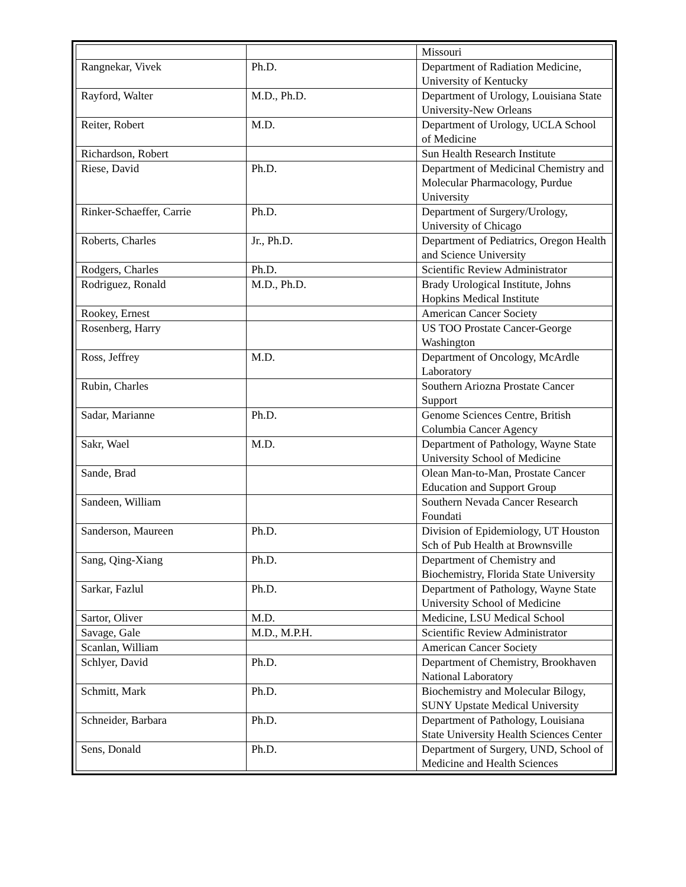| | | Missouri |
| Rangnekar, Vivek | Ph.D. | Department of Radiation Medicine, University of Kentucky |
| Rayford, Walter | M.D., Ph.D. | Department of Urology, Louisiana State University-New Orleans |
| Reiter, Robert | M.D. | Department of Urology, UCLA School of Medicine |
| Richardson, Robert | | Sun Health Research Institute |
| Riese, David | Ph.D. | Department of Medicinal Chemistry and Molecular Pharmacology, Purdue University |
| Rinker-Schaeffer, Carrie | Ph.D. | Department of Surgery/Urology, University of Chicago |
| Roberts, Charles | Jr., Ph.D. | Department of Pediatrics, Oregon Health and Science University |
| Rodgers, Charles | Ph.D. | Scientific Review Administrator |
| Rodriguez, Ronald | M.D., Ph.D. | Brady Urological Institute, Johns Hopkins Medical Institute |
| Rookey, Ernest | | American Cancer Society |
| Rosenberg, Harry | | US TOO Prostate Cancer-George Washington |
| Ross, Jeffrey | M.D. | Department of Oncology, McArdle Laboratory |
| Rubin, Charles | | Southern Ariozna Prostate Cancer Support |
| Sadar, Marianne | Ph.D. | Genome Sciences Centre, British Columbia Cancer Agency |
| Sakr, Wael | M.D. | Department of Pathology, Wayne State University School of Medicine |
| Sande, Brad | | Olean Man-to-Man, Prostate Cancer Education and Support Group |
| Sandeen, William | | Southern Nevada Cancer Research Foundati |
| Sanderson, Maureen | Ph.D. | Division of Epidemiology, UT Houston Sch of Pub Health at Brownsville |
| Sang, Qing-Xiang | Ph.D. | Department of Chemistry and Biochemistry, Florida State University |
| Sarkar, Fazlul | Ph.D. | Department of Pathology, Wayne State University School of Medicine |
| Sartor, Oliver | M.D. | Medicine, LSU Medical School |
| Savage, Gale | M.D., M.P.H. | Scientific Review Administrator |
| Scanlan, William | | American Cancer Society |
| Schlyer, David | Ph.D. | Department of Chemistry, Brookhaven National Laboratory |
| Schmitt, Mark | Ph.D. | Biochemistry and Molecular Bilogy, SUNY Upstate Medical University |
| Schneider, Barbara | Ph.D. | Department of Pathology, Louisiana State University Health Sciences Center |
| Sens, Donald | Ph.D. | Department of Surgery, UND, School of Medicine and Health Sciences |